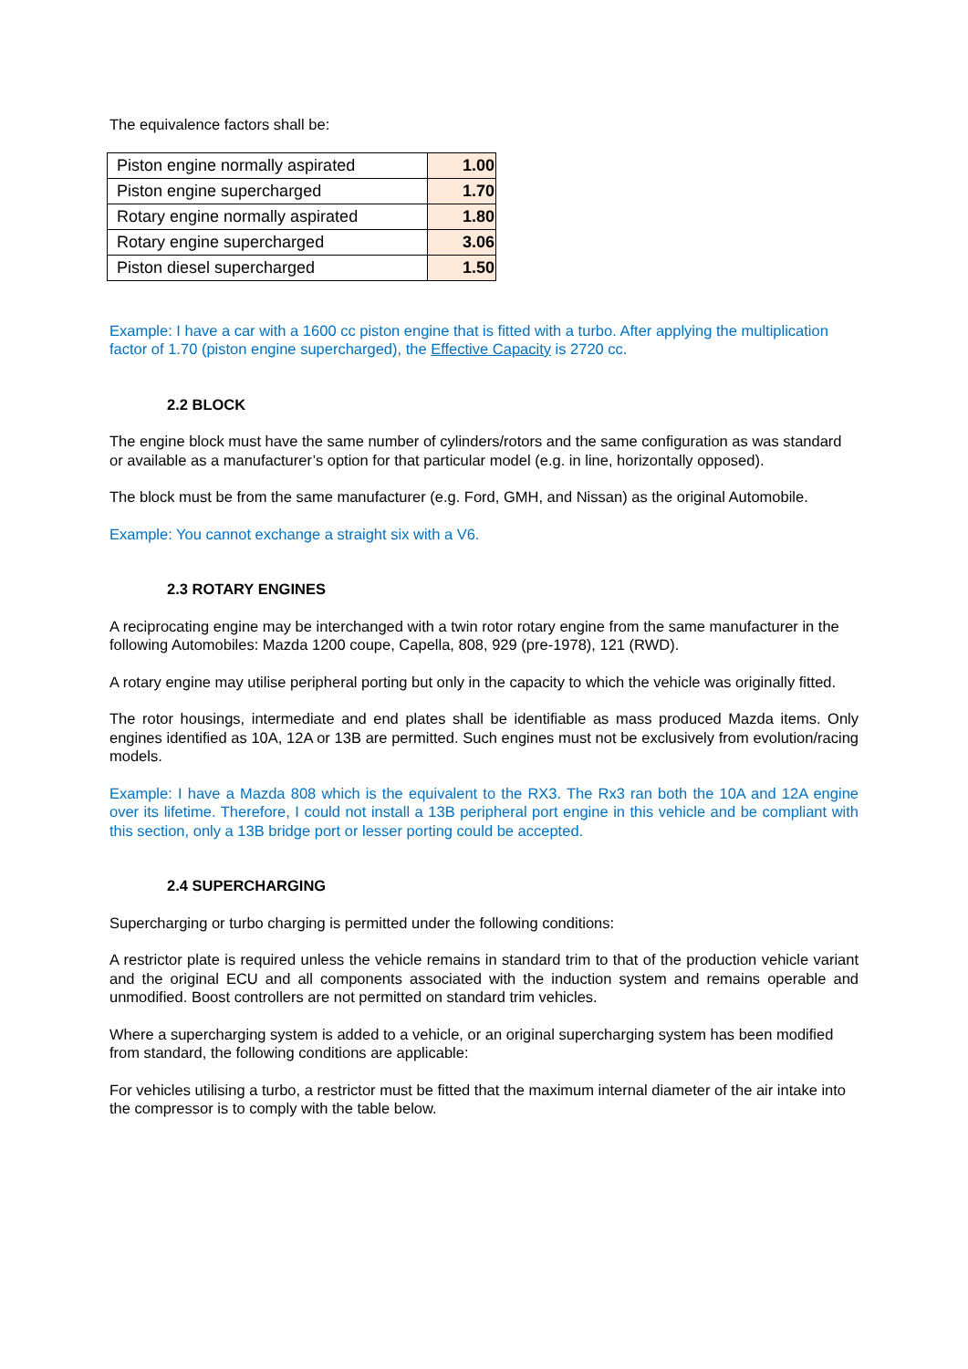The equivalence factors shall be:
| Piston engine normally aspirated | 1.00 |
| Piston engine supercharged | 1.70 |
| Rotary engine normally aspirated | 1.80 |
| Rotary engine supercharged | 3.06 |
| Piston diesel supercharged | 1.50 |
Example: I have a car with a 1600 cc piston engine that is fitted with a turbo. After applying the multiplication factor of 1.70 (piston engine supercharged), the Effective Capacity is 2720 cc.
2.2 BLOCK
The engine block must have the same number of cylinders/rotors and the same configuration as was standard or available as a manufacturer’s option for that particular model (e.g. in line, horizontally opposed).
The block must be from the same manufacturer (e.g. Ford, GMH, and Nissan) as the original Automobile.
Example: You cannot exchange a straight six with a V6.
2.3 ROTARY ENGINES
A reciprocating engine may be interchanged with a twin rotor rotary engine from the same manufacturer in the following Automobiles: Mazda 1200 coupe, Capella, 808, 929 (pre-1978), 121 (RWD).
A rotary engine may utilise peripheral porting but only in the capacity to which the vehicle was originally fitted.
The rotor housings, intermediate and end plates shall be identifiable as mass produced Mazda items. Only engines identified as 10A, 12A or 13B are permitted. Such engines must not be exclusively from evolution/racing models.
Example: I have a Mazda 808 which is the equivalent to the RX3. The Rx3 ran both the 10A and 12A engine over its lifetime. Therefore, I could not install a 13B peripheral port engine in this vehicle and be compliant with this section, only a 13B bridge port or lesser porting could be accepted.
2.4 SUPERCHARGING
Supercharging or turbo charging is permitted under the following conditions:
A restrictor plate is required unless the vehicle remains in standard trim to that of the production vehicle variant and the original ECU and all components associated with the induction system and remains operable and unmodified. Boost controllers are not permitted on standard trim vehicles.
Where a supercharging system is added to a vehicle, or an original supercharging system has been modified from standard, the following conditions are applicable:
For vehicles utilising a turbo, a restrictor must be fitted that the maximum internal diameter of the air intake into the compressor is to comply with the table below.